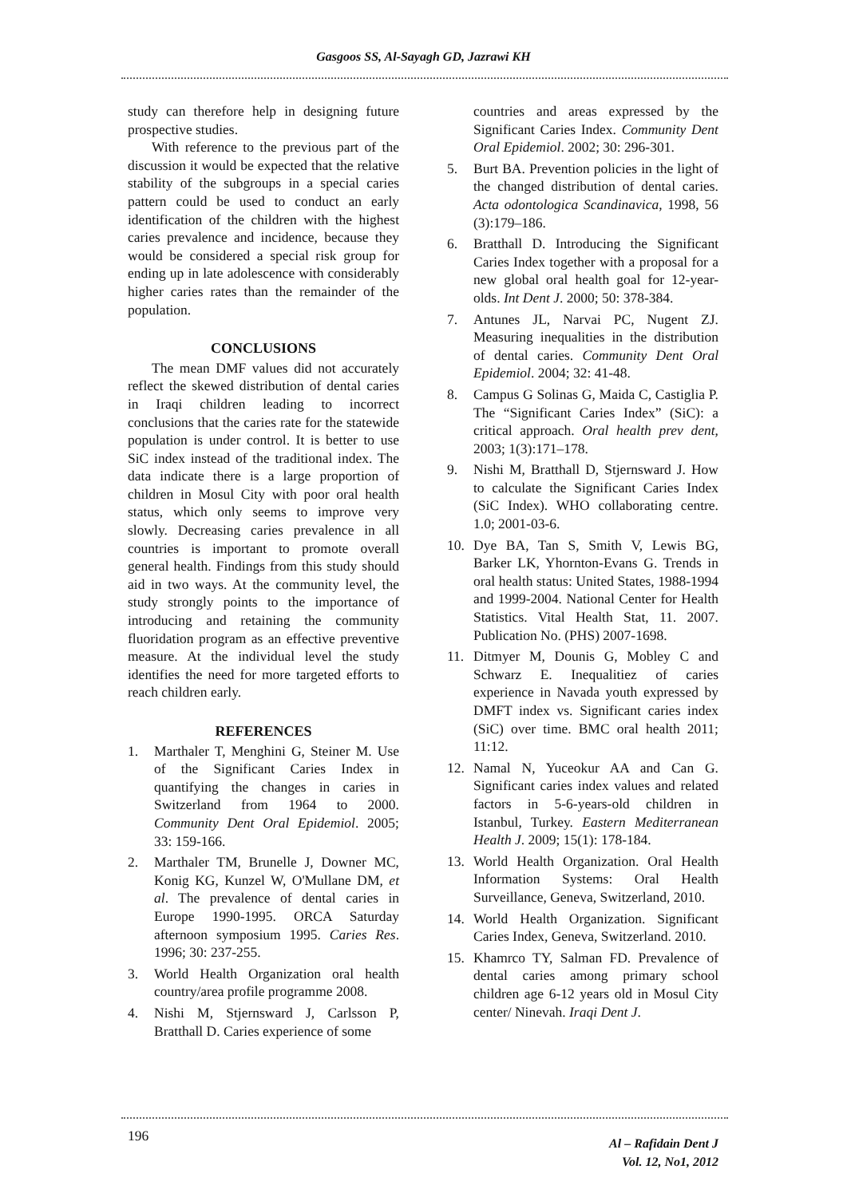Gasgoos SS, Al-Sayagh GD, Jazrawi KH
study can therefore help in designing future prospective studies.
With reference to the previous part of the discussion it would be expected that the relative stability of the subgroups in a special caries pattern could be used to conduct an early identification of the children with the highest caries prevalence and incidence, because they would be considered a special risk group for ending up in late adolescence with considerably higher caries rates than the remainder of the population.
CONCLUSIONS
The mean DMF values did not accurately reflect the skewed distribution of dental caries in Iraqi children leading to incorrect conclusions that the caries rate for the statewide population is under control. It is better to use SiC index instead of the traditional index. The data indicate there is a large proportion of children in Mosul City with poor oral health status, which only seems to improve very slowly. Decreasing caries prevalence in all countries is important to promote overall general health. Findings from this study should aid in two ways. At the community level, the study strongly points to the importance of introducing and retaining the community fluoridation program as an effective preventive measure. At the individual level the study identifies the need for more targeted efforts to reach children early.
REFERENCES
1. Marthaler T, Menghini G, Steiner M. Use of the Significant Caries Index in quantifying the changes in caries in Switzerland from 1964 to 2000. Community Dent Oral Epidemiol. 2005; 33: 159-166.
2. Marthaler TM, Brunelle J, Downer MC, Konig KG, Kunzel W, O'Mullane DM, et al. The prevalence of dental caries in Europe 1990-1995. ORCA Saturday afternoon symposium 1995. Caries Res. 1996; 30: 237-255.
3. World Health Organization oral health country/area profile programme 2008.
4. Nishi M, Stjernsward J, Carlsson P, Bratthall D. Caries experience of some
countries and areas expressed by the Significant Caries Index. Community Dent Oral Epidemiol. 2002; 30: 296-301.
5. Burt BA. Prevention policies in the light of the changed distribution of dental caries. Acta odontologica Scandinavica, 1998, 56 (3):179–186.
6. Bratthall D. Introducing the Significant Caries Index together with a proposal for a new global oral health goal for 12-year-olds. Int Dent J. 2000; 50: 378-384.
7. Antunes JL, Narvai PC, Nugent ZJ. Measuring inequalities in the distribution of dental caries. Community Dent Oral Epidemiol. 2004; 32: 41-48.
8. Campus G Solinas G, Maida C, Castiglia P. The “Significant Caries Index” (SiC): a critical approach. Oral health prev dent, 2003; 1(3):171–178.
9. Nishi M, Bratthall D, Stjernsward J. How to calculate the Significant Caries Index (SiC Index). WHO collaborating centre. 1.0; 2001-03-6.
10. Dye BA, Tan S, Smith V, Lewis BG, Barker LK, Yhornton-Evans G. Trends in oral health status: United States, 1988-1994 and 1999-2004. National Center for Health Statistics. Vital Health Stat, 11. 2007. Publication No. (PHS) 2007-1698.
11. Ditmyer M, Dounis G, Mobley C and Schwarz E. Inequalitiez of caries experience in Navada youth expressed by DMFT index vs. Significant caries index (SiC) over time. BMC oral health 2011; 11:12.
12. Namal N, Yuceokur AA and Can G. Significant caries index values and related factors in 5-6-years-old children in Istanbul, Turkey. Eastern Mediterranean Health J. 2009; 15(1): 178-184.
13. World Health Organization. Oral Health Information Systems: Oral Health Surveillance, Geneva, Switzerland, 2010.
14. World Health Organization. Significant Caries Index, Geneva, Switzerland. 2010.
15. Khamrco TY, Salman FD. Prevalence of dental caries among primary school children age 6-12 years old in Mosul City center/ Ninevah. Iraqi Dent J.
196
Al – Rafidain Dent J
Vol. 12, No1, 2012